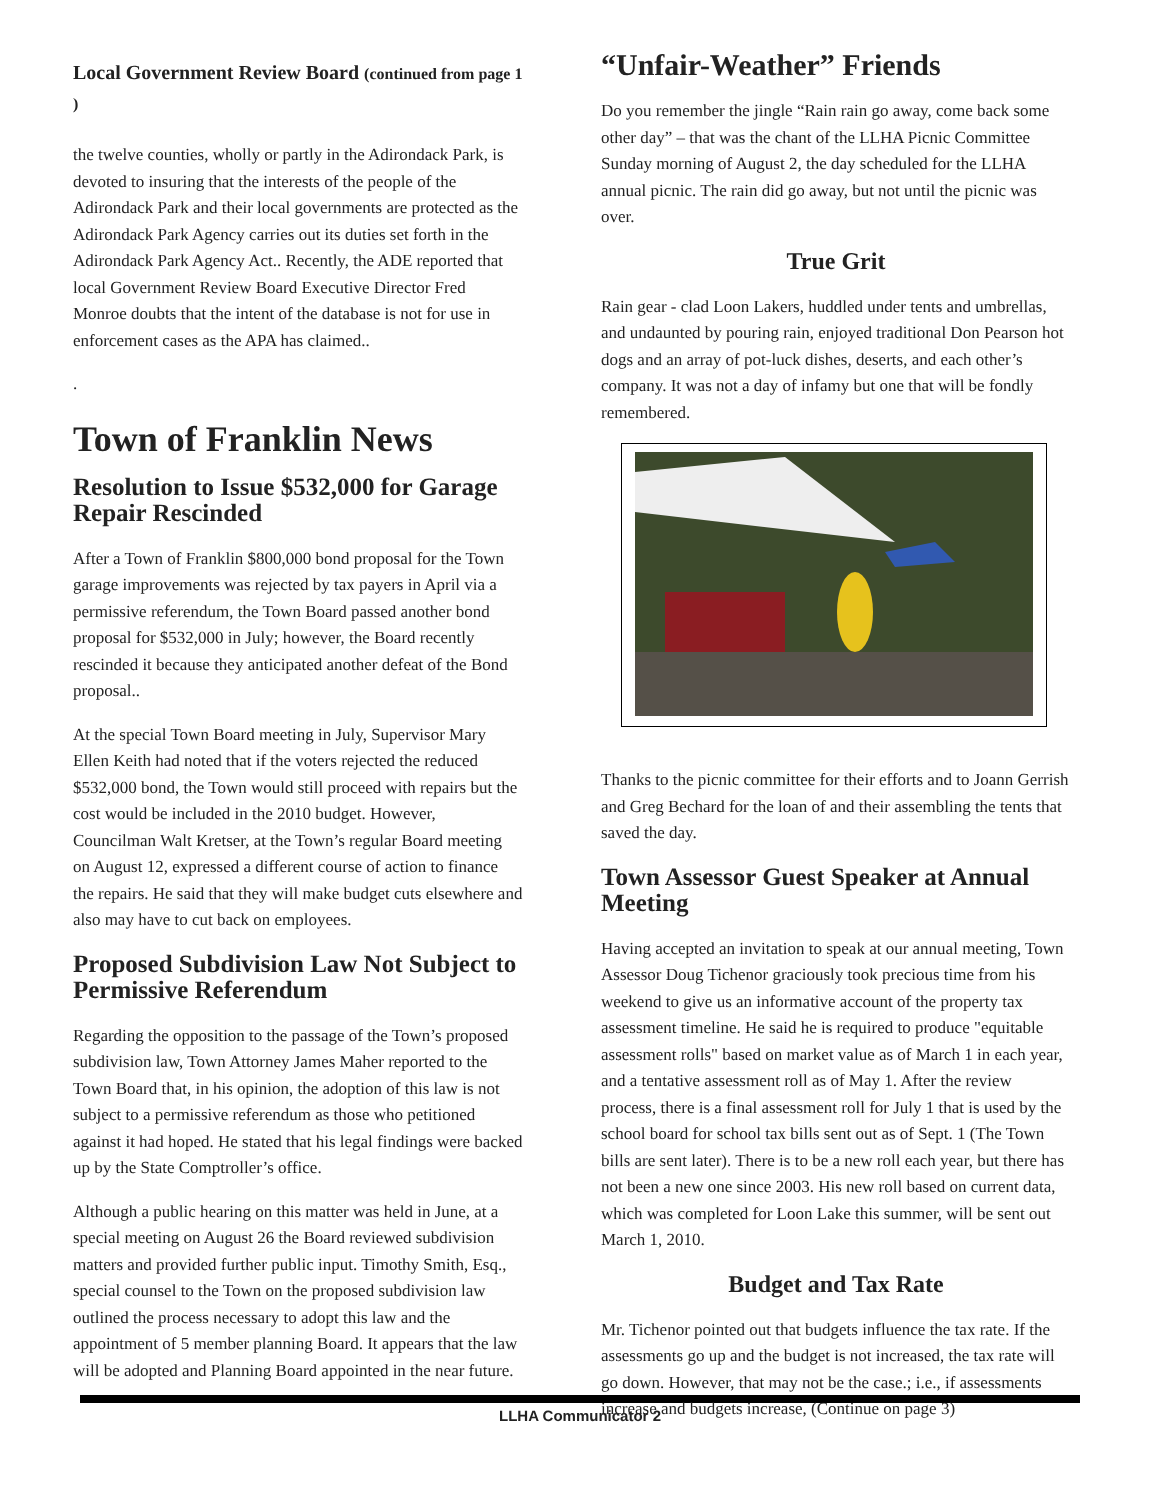Local Government Review Board (continued from page 1 )
the twelve counties, wholly or partly in the Adirondack Park, is devoted to insuring that the interests of the people of the Adirondack Park and their local governments are protected as the Adirondack Park Agency carries out its duties set forth in the Adirondack Park Agency Act.. Recently, the ADE reported that local Government Review Board Executive Director Fred Monroe doubts that the intent of the database is not for use in enforcement cases as the APA has claimed..
.
Town of Franklin News
Resolution to Issue $532,000 for Garage Repair Rescinded
After a Town of Franklin $800,000 bond proposal for the Town garage improvements was rejected by tax payers in April via a permissive referendum, the Town Board passed another bond proposal for $532,000 in July; however, the Board recently rescinded it because they anticipated another defeat of the Bond proposal..
At the special Town Board meeting in July, Supervisor Mary Ellen Keith had noted that if the voters rejected the reduced $532,000 bond, the Town would still proceed with repairs but the cost would be included in the 2010 budget. However, Councilman Walt Kretser, at the Town’s regular Board meeting on August 12, expressed a different course of action to finance the repairs. He said that they will make budget cuts elsewhere and also may have to cut back on employees.
Proposed Subdivision Law Not Subject to Permissive Referendum
Regarding the opposition to the passage of the Town’s proposed subdivision law, Town Attorney James Maher reported to the Town Board that, in his opinion, the adoption of this law is not subject to a permissive referendum as those who petitioned against it had hoped. He stated that his legal findings were backed up by the State Comptroller’s office.
Although a public hearing on this matter was held in June, at a special meeting on August 26 the Board reviewed subdivision matters and provided further public input. Timothy Smith, Esq., special counsel to the Town on the proposed subdivision law outlined the process necessary to adopt this law and the appointment of 5 member planning Board. It appears that the law will be adopted and Planning Board appointed in the near future.
“Unfair-Weather” Friends
Do you remember the jingle “Rain rain go away, come back some other day” – that was the chant of the LLHA Picnic Committee Sunday morning of August 2, the day scheduled for the LLHA annual picnic. The rain did go away, but not until the picnic was over.
True Grit
Rain gear - clad Loon Lakers, huddled under tents and umbrellas, and undaunted by pouring rain, enjoyed traditional Don Pearson hot dogs and an array of pot-luck dishes, deserts, and each other’s company. It was not a day of infamy but one that will be fondly remembered.
Thanks to the picnic committee for their efforts and to Joann Gerrish and Greg Bechard for the loan of and their assembling the tents that saved the day.
Town Assessor Guest Speaker at Annual Meeting
Having accepted an invitation to speak at our annual meeting, Town Assessor Doug Tichenor graciously took precious time from his weekend to give us an informative account of the property tax assessment timeline. He said he is required to produce "equitable assessment rolls" based on market value as of March 1 in each year, and a tentative assessment roll as of May 1. After the review process, there is a final assessment roll for July 1 that is used by the school board for school tax bills sent out as of Sept. 1 (The Town bills are sent later). There is to be a new roll each year, but there has not been a new one since 2003. His new roll based on current data, which was completed for Loon Lake this summer, will be sent out March 1, 2010.
Budget and Tax Rate
Mr. Tichenor pointed out that budgets influence the tax rate. If the assessments go up and the budget is not increased, the tax rate will go down. However, that may not be the case.; i.e., if assessments increase and budgets increase, (Continue on page 3)
LLHA Communicator 2